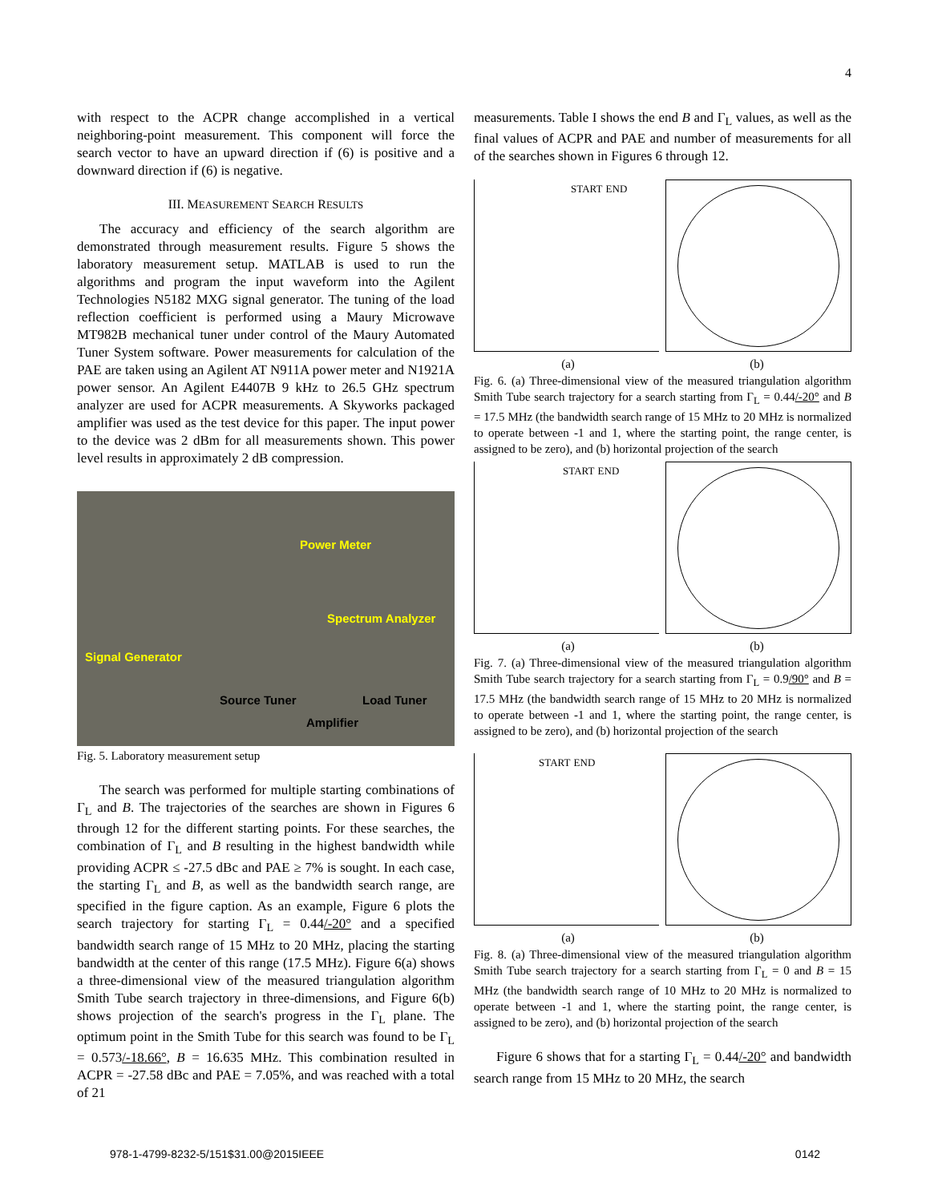4
with respect to the ACPR change accomplished in a vertical neighboring-point measurement. This component will force the search vector to have an upward direction if (6) is positive and a downward direction if (6) is negative.
III. MEASUREMENT SEARCH RESULTS
The accuracy and efficiency of the search algorithm are demonstrated through measurement results. Figure 5 shows the laboratory measurement setup. MATLAB is used to run the algorithms and program the input waveform into the Agilent Technologies N5182 MXG signal generator. The tuning of the load reflection coefficient is performed using a Maury Microwave MT982B mechanical tuner under control of the Maury Automated Tuner System software. Power measurements for calculation of the PAE are taken using an Agilent AT N911A power meter and N1921A power sensor. An Agilent E4407B 9 kHz to 26.5 GHz spectrum analyzer are used for ACPR measurements. A Skyworks packaged amplifier was used as the test device for this paper. The input power to the device was 2 dBm for all measurements shown. This power level results in approximately 2 dB compression.
Power Meter
Spectrum Analyzer
Signal Generator
Source Tuner Load Tuner
Amplifier
Fig. 5. Laboratory measurement setup
The search was performed for multiple starting combinations of Γ<sub>L</sub> and B. The trajectories of the searches are shown in Figures 6 through 12 for the different starting points. For these searches, the combination of Γ<sub>L</sub> and B resulting in the highest bandwidth while providing ACPR ≤ -27.5 dBc and PAE ≥ 7% is sought. In each case, the starting Γ<sub>L</sub> and B, as well as the bandwidth search range, are specified in the figure caption. As an example, Figure 6 plots the search trajectory for starting Γ<sub>L</sub> = 0.44/-20° and a specified bandwidth search range of 15 MHz to 20 MHz, placing the starting bandwidth at the center of this range (17.5 MHz). Figure 6(a) shows a three-dimensional view of the measured triangulation algorithm Smith Tube search trajectory in three-dimensions, and Figure 6(b) shows projection of the search's progress in the Γ<sub>L</sub> plane. The optimum point in the Smith Tube for this search was found to be Γ<sub>L</sub> = 0.573/-18.66°, B = 16.635 MHz. This combination resulted in ACPR = -27.58 dBc and PAE = 7.05%, and was reached with a total of 21
measurements. Table I shows the end B and Γ<sub>L</sub> values, as well as the final values of ACPR and PAE and number of measurements for all of the searches shown in Figures 6 through 12.
START END
(a) (b)
Fig. 6. (a) Three-dimensional view of the measured triangulation algorithm Smith Tube search trajectory for a search starting from Γ<sub>L</sub> = 0.44/-20° and B = 17.5 MHz (the bandwidth search range of 15 MHz to 20 MHz is normalized to operate between -1 and 1, where the starting point, the range center, is assigned to be zero), and (b) horizontal projection of the search
START END
(a) (b)
Fig. 7. (a) Three-dimensional view of the measured triangulation algorithm Smith Tube search trajectory for a search starting from Γ<sub>L</sub> = 0.9/90° and B = 17.5 MHz (the bandwidth search range of 15 MHz to 20 MHz is normalized to operate between -1 and 1, where the starting point, the range center, is assigned to be zero), and (b) horizontal projection of the search
START END
(a) (b)
Fig. 8. (a) Three-dimensional view of the measured triangulation algorithm Smith Tube search trajectory for a search starting from Γ<sub>L</sub> = 0 and B = 15 MHz (the bandwidth search range of 10 MHz to 20 MHz is normalized to operate between -1 and 1, where the starting point, the range center, is assigned to be zero), and (b) horizontal projection of the search
Figure 6 shows that for a starting Γ<sub>L</sub> = 0.44/-20° and bandwidth search range from 15 MHz to 20 MHz, the search
978-1-4799-8232-5/151$31.00@2015IEEE 0142